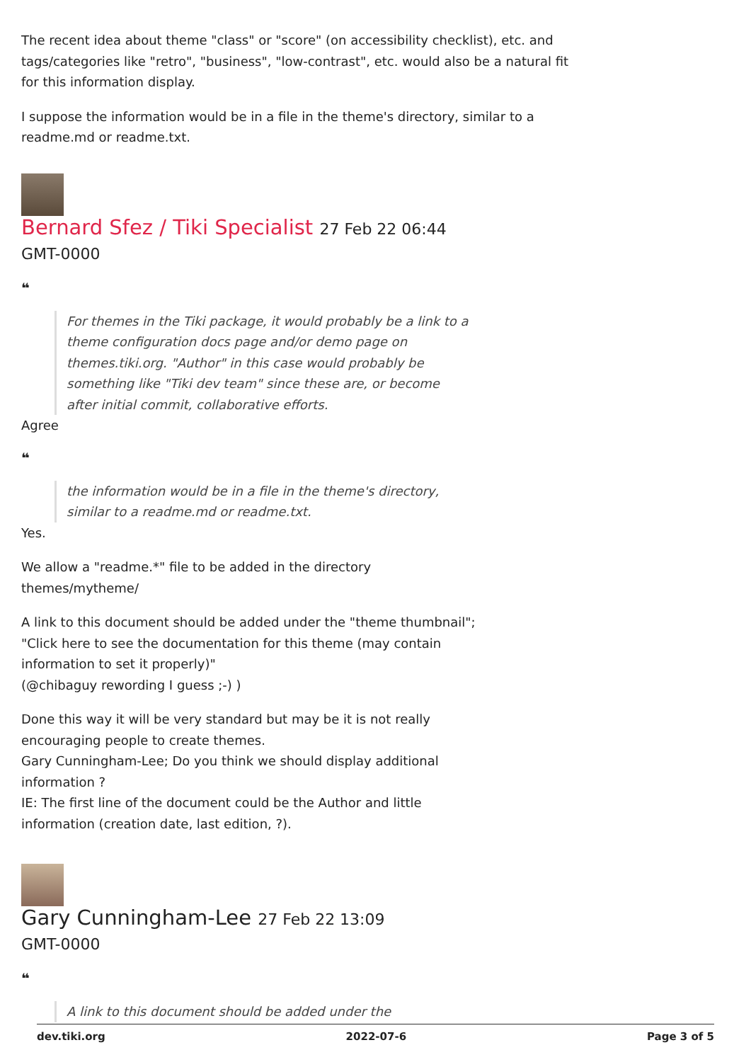The recent idea about theme "class" or "score" (on accessibility checklist), etc. and tags/categories like "retro", "business", "low-contrast", etc. would also be a natural fit for this information display.
I suppose the information would be in a file in the theme's directory, similar to a readme.md or readme.txt.
Bernard Sfez / Tiki Specialist 27 Feb 22 06:44
GMT-0000
❝
For themes in the Tiki package, it would probably be a link to a theme configuration docs page and/or demo page on themes.tiki.org. "Author" in this case would probably be something like "Tiki dev team" since these are, or become after initial commit, collaborative efforts.
Agree
❝
the information would be in a file in the theme's directory, similar to a readme.md or readme.txt.
Yes.
We allow a "readme.*" file to be added in the directory
themes/mytheme/
A link to this document should be added under the "theme thumbnail";
"Click here to see the documentation for this theme (may contain
information to set it properly)"
(@chibaguy rewording I guess ;-) )
Done this way it will be very standard but may be it is not really
encouraging people to create themes.
Gary Cunningham-Lee; Do you think we should display additional
information ?
IE: The first line of the document could be the Author and little
information (creation date, last edition, ?).
Gary Cunningham-Lee 27 Feb 22 13:09
GMT-0000
❝
A link to this document should be added under the
dev.tiki.org 2022-07-6 Page 3 of 5